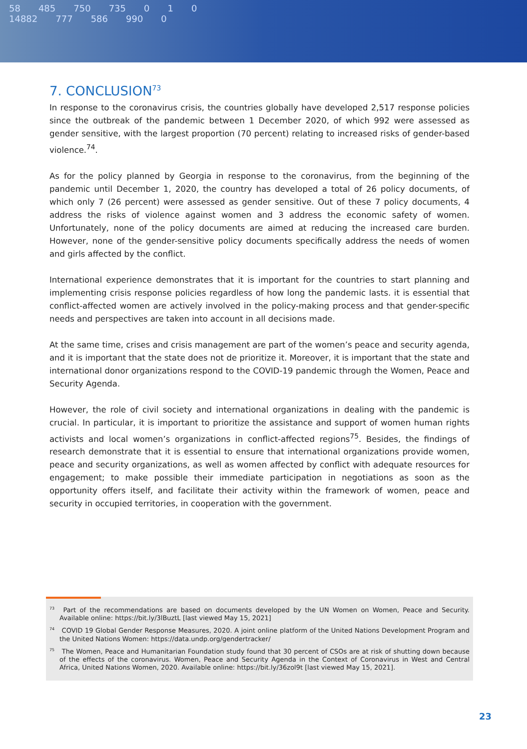58 485 750 735 0 1 0
14882 777 586 990 0
7. CONCLUSION<sup>73</sup>
In response to the coronavirus crisis, the countries globally have developed 2,517 response policies since the outbreak of the pandemic between 1 December 2020, of which 992 were assessed as gender sensitive, with the largest proportion (70 percent) relating to increased risks of gender-based violence.<sup>74</sup>.
As for the policy planned by Georgia in response to the coronavirus, from the beginning of the pandemic until December 1, 2020, the country has developed a total of 26 policy documents, of which only 7 (26 percent) were assessed as gender sensitive. Out of these 7 policy documents, 4 address the risks of violence against women and 3 address the economic safety of women. Unfortunately, none of the policy documents are aimed at reducing the increased care burden. However, none of the gender-sensitive policy documents specifically address the needs of women and girls affected by the conflict.
International experience demonstrates that it is important for the countries to start planning and implementing crisis response policies regardless of how long the pandemic lasts. it is essential that conflict-affected women are actively involved in the policy-making process and that gender-specific needs and perspectives are taken into account in all decisions made.
At the same time, crises and crisis management are part of the women’s peace and security agenda, and it is important that the state does not de prioritize it. Moreover, it is important that the state and international donor organizations respond to the COVID-19 pandemic through the Women, Peace and Security Agenda.
However, the role of civil society and international organizations in dealing with the pandemic is crucial. In particular, it is important to prioritize the assistance and support of women human rights activists and local women’s organizations in conflict-affected regions<sup>75</sup>. Besides, the findings of research demonstrate that it is essential to ensure that international organizations provide women, peace and security organizations, as well as women affected by conflict with adequate resources for engagement; to make possible their immediate participation in negotiations as soon as the opportunity offers itself, and facilitate their activity within the framework of women, peace and security in occupied territories, in cooperation with the government.
<sup>73</sup> Part of the recommendations are based on documents developed by the UN Women on Women, Peace and Security. Available online: https://bit.ly/3lBuztL [last viewed May 15, 2021]
<sup>74</sup> COVID 19 Global Gender Response Measures, 2020. A joint online platform of the United Nations Development Program and the United Nations Women: https://data.undp.org/gendertracker/
<sup>75</sup> The Women, Peace and Humanitarian Foundation study found that 30 percent of CSOs are at risk of shutting down because of the effects of the coronavirus. Women, Peace and Security Agenda in the Context of Coronavirus in West and Central Africa, United Nations Women, 2020. Available online: https://bit.ly/36zol9t [last viewed May 15, 2021].
23